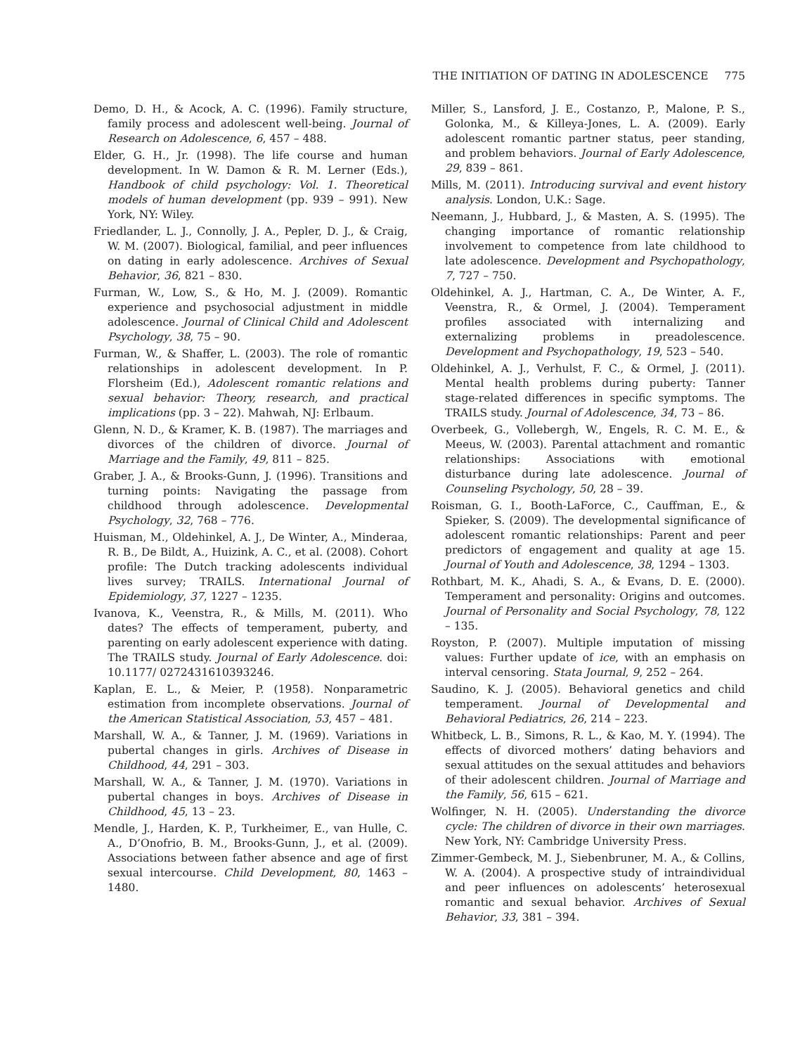THE INITIATION OF DATING IN ADOLESCENCE 775
Demo, D. H., & Acock, A. C. (1996). Family structure, family process and adolescent well-being. Journal of Research on Adolescence, 6, 457 – 488.
Elder, G. H., Jr. (1998). The life course and human development. In W. Damon & R. M. Lerner (Eds.), Handbook of child psychology: Vol. 1. Theoretical models of human development (pp. 939 – 991). New York, NY: Wiley.
Friedlander, L. J., Connolly, J. A., Pepler, D. J., & Craig, W. M. (2007). Biological, familial, and peer influences on dating in early adolescence. Archives of Sexual Behavior, 36, 821 – 830.
Furman, W., Low, S., & Ho, M. J. (2009). Romantic experience and psychosocial adjustment in middle adolescence. Journal of Clinical Child and Adolescent Psychology, 38, 75 – 90.
Furman, W., & Shaffer, L. (2003). The role of romantic relationships in adolescent development. In P. Florsheim (Ed.), Adolescent romantic relations and sexual behavior: Theory, research, and practical implications (pp. 3 – 22). Mahwah, NJ: Erlbaum.
Glenn, N. D., & Kramer, K. B. (1987). The marriages and divorces of the children of divorce. Journal of Marriage and the Family, 49, 811 – 825.
Graber, J. A., & Brooks-Gunn, J. (1996). Transitions and turning points: Navigating the passage from childhood through adolescence. Developmental Psychology, 32, 768 – 776.
Huisman, M., Oldehinkel, A. J., De Winter, A., Minderaa, R. B., De Bildt, A., Huizink, A. C., et al. (2008). Cohort profile: The Dutch tracking adolescents individual lives survey; TRAILS. International Journal of Epidemiology, 37, 1227 – 1235.
Ivanova, K., Veenstra, R., & Mills, M. (2011). Who dates? The effects of temperament, puberty, and parenting on early adolescent experience with dating. The TRAILS study. Journal of Early Adolescence. doi: 10.1177/ 0272431610393246.
Kaplan, E. L., & Meier, P. (1958). Nonparametric estimation from incomplete observations. Journal of the American Statistical Association, 53, 457 – 481.
Marshall, W. A., & Tanner, J. M. (1969). Variations in pubertal changes in girls. Archives of Disease in Childhood, 44, 291 – 303.
Marshall, W. A., & Tanner, J. M. (1970). Variations in pubertal changes in boys. Archives of Disease in Childhood, 45, 13 – 23.
Mendle, J., Harden, K. P., Turkheimer, E., van Hulle, C. A., D’Onofrio, B. M., Brooks-Gunn, J., et al. (2009). Associations between father absence and age of first sexual intercourse. Child Development, 80, 1463 – 1480.
Miller, S., Lansford, J. E., Costanzo, P., Malone, P. S., Golonka, M., & Killeya-Jones, L. A. (2009). Early adolescent romantic partner status, peer standing, and problem behaviors. Journal of Early Adolescence, 29, 839 – 861.
Mills, M. (2011). Introducing survival and event history analysis. London, U.K.: Sage.
Neemann, J., Hubbard, J., & Masten, A. S. (1995). The changing importance of romantic relationship involvement to competence from late childhood to late adolescence. Development and Psychopathology, 7, 727 – 750.
Oldehinkel, A. J., Hartman, C. A., De Winter, A. F., Veenstra, R., & Ormel, J. (2004). Temperament profiles associated with internalizing and externalizing problems in preadolescence. Development and Psychopathology, 19, 523 – 540.
Oldehinkel, A. J., Verhulst, F. C., & Ormel, J. (2011). Mental health problems during puberty: Tanner stage-related differences in specific symptoms. The TRAILS study. Journal of Adolescence, 34, 73 – 86.
Overbeek, G., Vollebergh, W., Engels, R. C. M. E., & Meeus, W. (2003). Parental attachment and romantic relationships: Associations with emotional disturbance during late adolescence. Journal of Counseling Psychology, 50, 28 – 39.
Roisman, G. I., Booth-LaForce, C., Cauffman, E., & Spieker, S. (2009). The developmental significance of adolescent romantic relationships: Parent and peer predictors of engagement and quality at age 15. Journal of Youth and Adolescence, 38, 1294 – 1303.
Rothbart, M. K., Ahadi, S. A., & Evans, D. E. (2000). Temperament and personality: Origins and outcomes. Journal of Personality and Social Psychology, 78, 122 – 135.
Royston, P. (2007). Multiple imputation of missing values: Further update of ice, with an emphasis on interval censoring. Stata Journal, 9, 252 – 264.
Saudino, K. J. (2005). Behavioral genetics and child temperament. Journal of Developmental and Behavioral Pediatrics, 26, 214 – 223.
Whitbeck, L. B., Simons, R. L., & Kao, M. Y. (1994). The effects of divorced mothers’ dating behaviors and sexual attitudes on the sexual attitudes and behaviors of their adolescent children. Journal of Marriage and the Family, 56, 615 – 621.
Wolfinger, N. H. (2005). Understanding the divorce cycle: The children of divorce in their own marriages. New York, NY: Cambridge University Press.
Zimmer-Gembeck, M. J., Siebenbruner, M. A., & Collins, W. A. (2004). A prospective study of intraindividual and peer influences on adolescents’ heterosexual romantic and sexual behavior. Archives of Sexual Behavior, 33, 381 – 394.